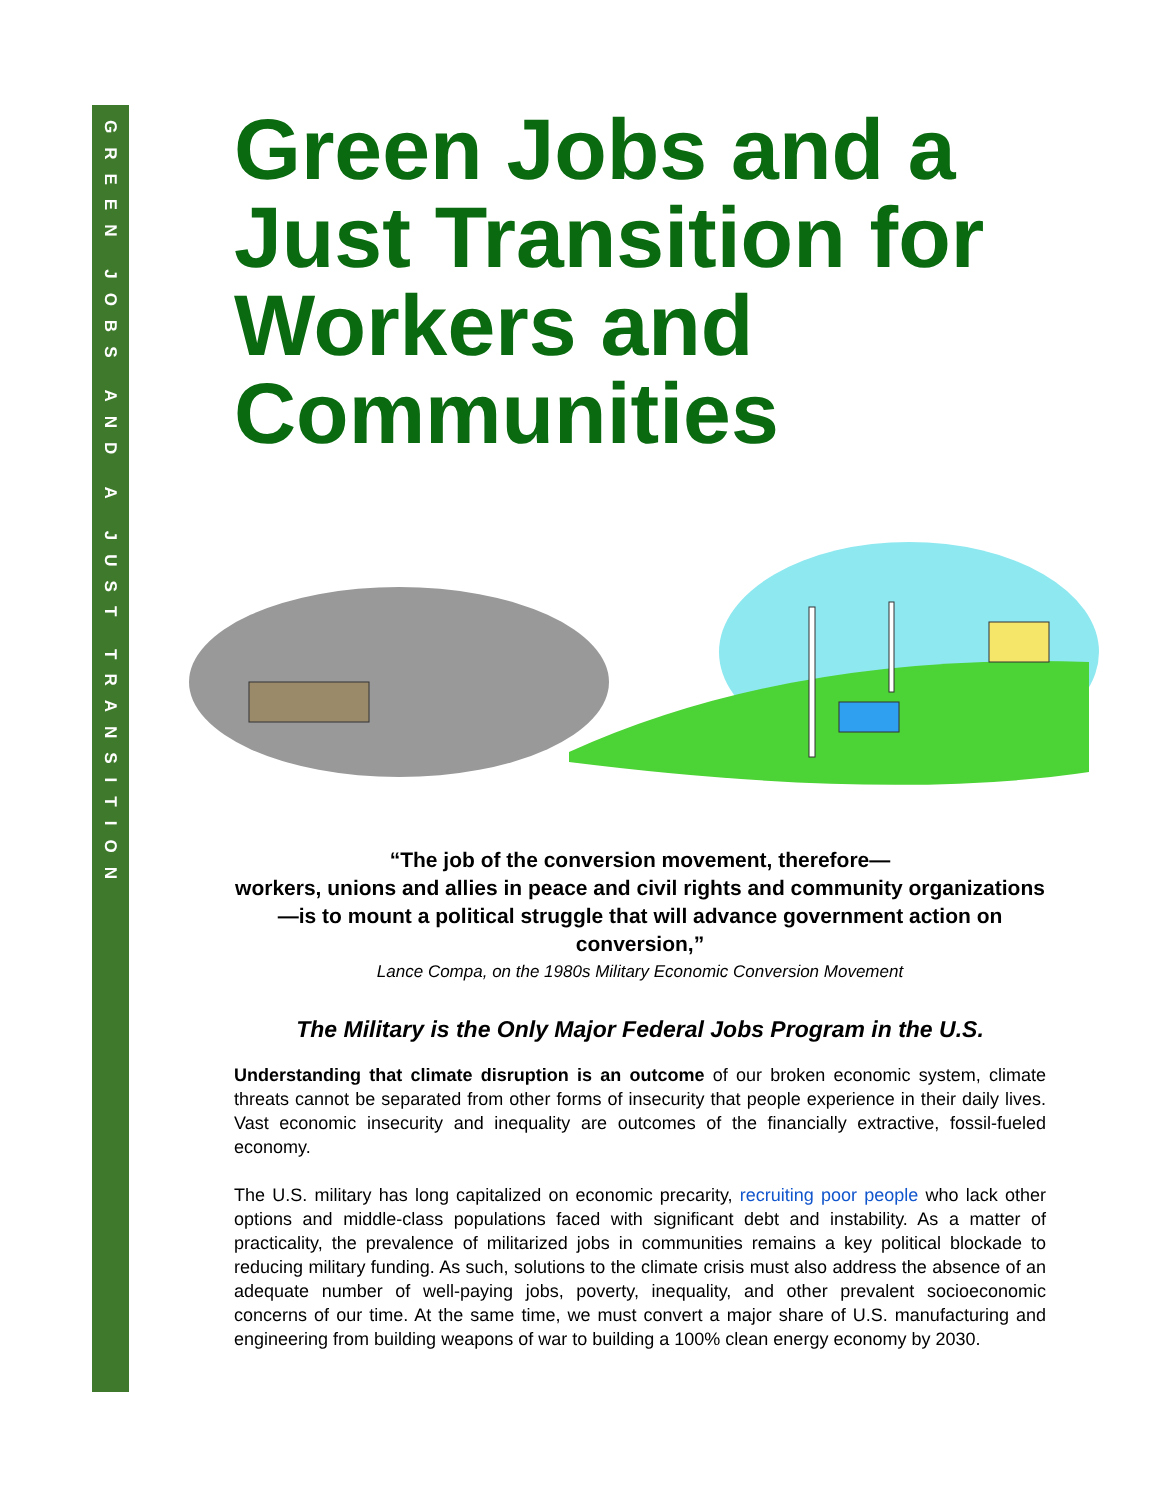GREEN JOBS AND A JUST TRANSITION
Green Jobs and a Just Transition for Workers and Communities
“The job of the conversion movement, therefore—
workers, unions and allies in peace and civil rights and community organizations—is to mount a political struggle that will advance government action on conversion,”
Lance Compa, on the 1980s Military Economic Conversion Movement
The Military is the Only Major Federal Jobs Program in the U.S.
Understanding that climate disruption is an outcome of our broken economic system, climate threats cannot be separated from other forms of insecurity that people experience in their daily lives. Vast economic insecurity and inequality are outcomes of the financially extractive, fossil-fueled economy.
The U.S. military has long capitalized on economic precarity, recruiting poor people who lack other options and middle-class populations faced with significant debt and instability. As a matter of practicality, the prevalence of militarized jobs in communities remains a key political blockade to reducing military funding. As such, solutions to the climate crisis must also address the absence of an adequate number of well-paying jobs, poverty, inequality, and other prevalent socioeconomic concerns of our time. At the same time, we must convert a major share of U.S. manufacturing and engineering from building weapons of war to building a 100% clean energy economy by 2030.